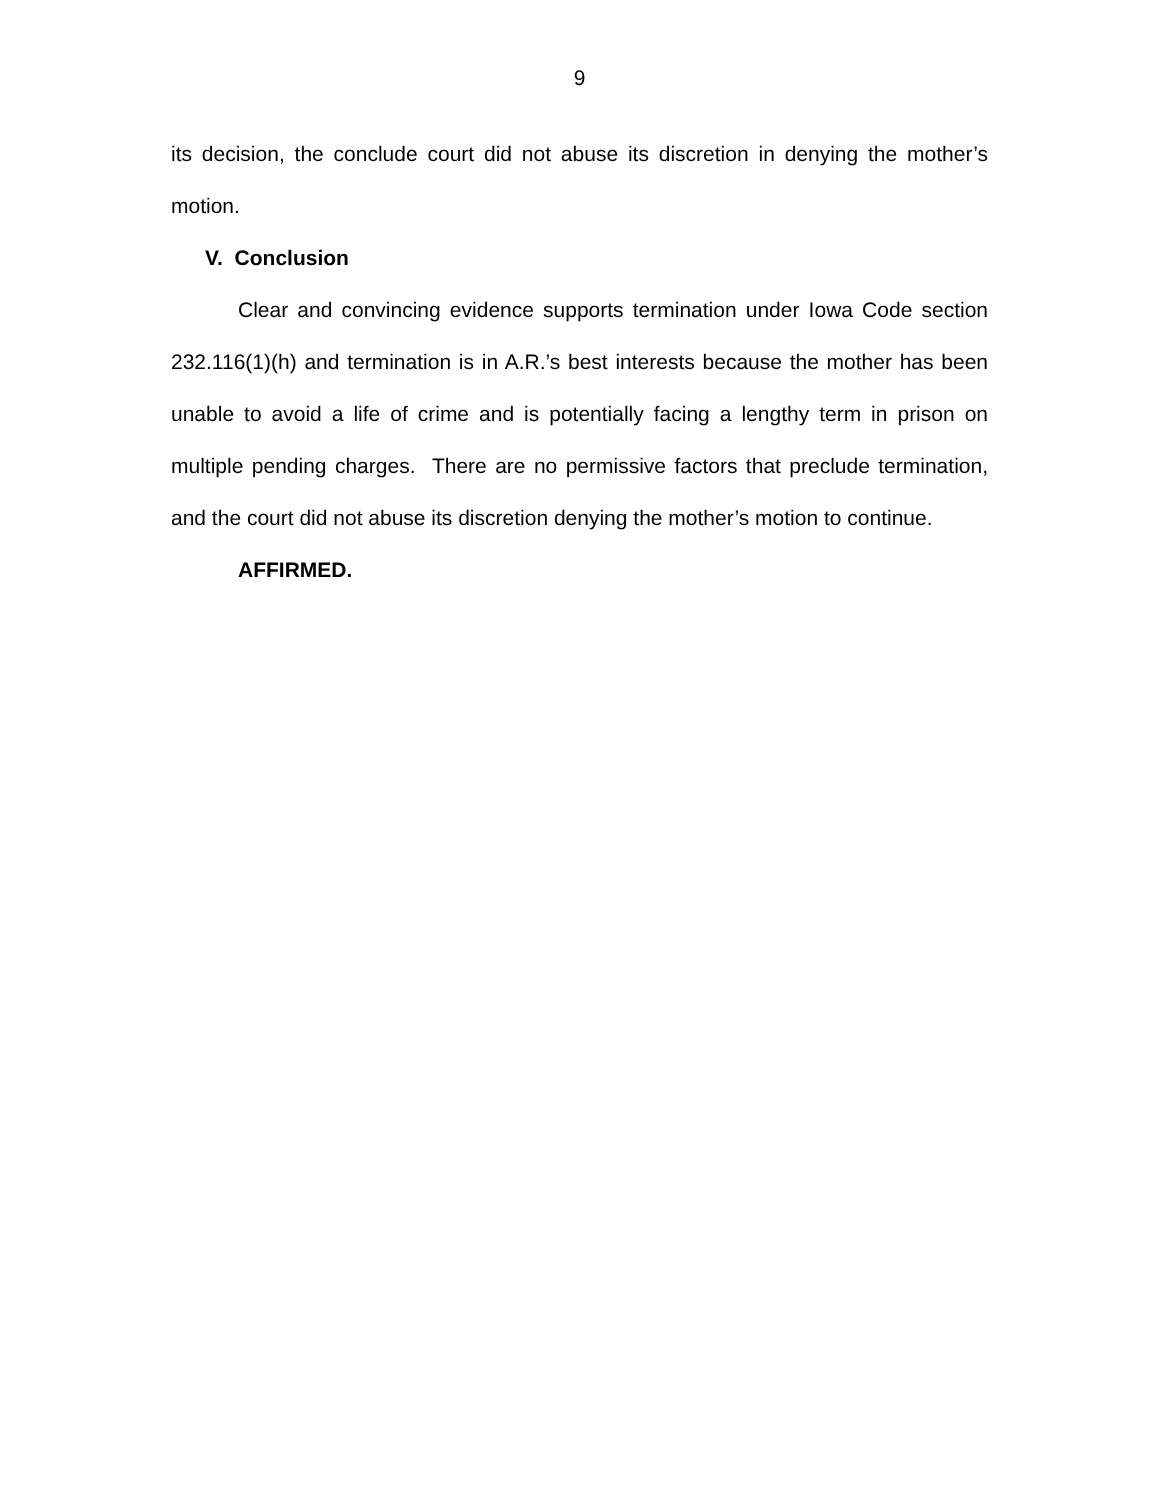9
its decision, the conclude court did not abuse its discretion in denying the mother’s motion.
V. Conclusion
Clear and convincing evidence supports termination under Iowa Code section 232.116(1)(h) and termination is in A.R.’s best interests because the mother has been unable to avoid a life of crime and is potentially facing a lengthy term in prison on multiple pending charges. There are no permissive factors that preclude termination, and the court did not abuse its discretion denying the mother’s motion to continue.
AFFIRMED.